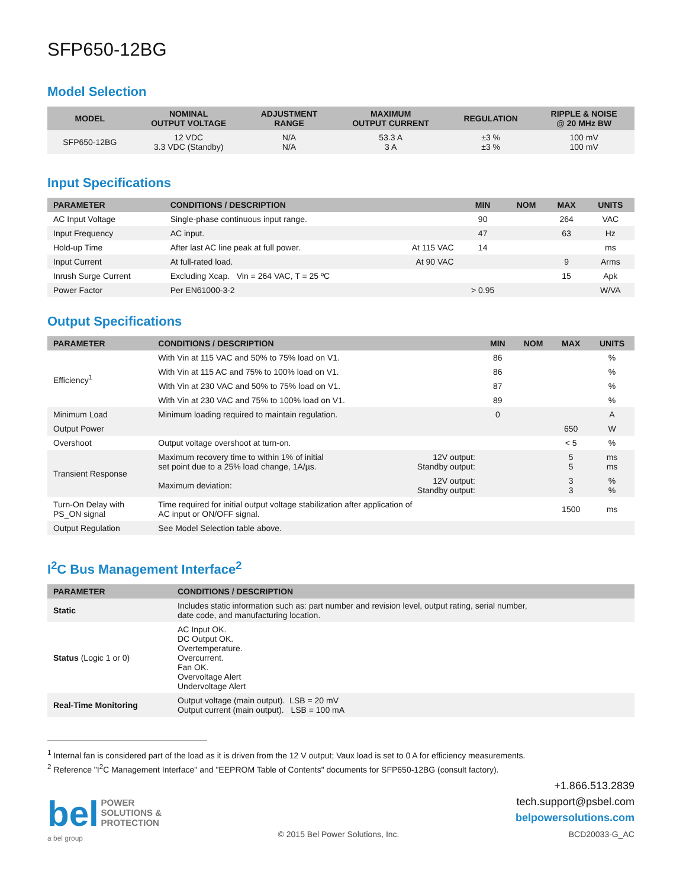SFP650-12BG
Model Selection
| MODEL | NOMINAL OUTPUT VOLTAGE | ADJUSTMENT RANGE | MAXIMUM OUTPUT CURRENT | REGULATION | RIPPLE & NOISE @ 20 MHz BW |
| --- | --- | --- | --- | --- | --- |
| SFP650-12BG | 12 VDC 3.3 VDC (Standby) | N/A N/A | 53.3 A 3 A | ±3 % ±3 % | 100 mV 100 mV |
Input Specifications
| PARAMETER | CONDITIONS / DESCRIPTION | | MIN | NOM | MAX | UNITS |
| --- | --- | --- | --- | --- | --- | --- |
| AC Input Voltage | Single-phase continuous input range. | | 90 | | 264 | VAC |
| Input Frequency | AC input. | | 47 | | 63 | Hz |
| Hold-up Time | After last AC line peak at full power. | At 115 VAC | 14 | | | ms |
| Input Current | At full-rated load. | At 90 VAC | | | 9 | Arms |
| Inrush Surge Current | Excluding Xcap. Vin = 264 VAC, T = 25 ºC | | | | 15 | Apk |
| Power Factor | Per EN61000-3-2 | | > 0.95 | | | W/VA |
Output Specifications
| PARAMETER | CONDITIONS / DESCRIPTION | | MIN | NOM | MAX | UNITS |
| --- | --- | --- | --- | --- | --- | --- |
| Efficiency<sup>1</sup> | With Vin at 115 VAC and 50% to 75% load on V1. | | 86 | | | % |
| | With Vin at 115 AC and 75% to 100% load on V1. | | 86 | | | % |
| | With Vin at 230 VAC and 50% to 75% load on V1. | | 87 | | | % |
| | With Vin at 230 VAC and 75% to 100% load on V1. | | 89 | | | % |
| Minimum Load | Minimum loading required to maintain regulation. | | 0 | | | A |
| Output Power | | | | | 650 | W |
| Overshoot | Output voltage overshoot at turn-on. | | | | < 5 | % |
| Transient Response | Maximum recovery time to within 1% of initial set point due to a 25% load change, 1A/µs. | 12V output: Standby output: | | | 5 5 | ms ms |
| | Maximum deviation: | 12V output: Standby output: | | | 3 3 | % % |
| Turn-On Delay with PS_ON signal | Time required for initial output voltage stabilization after application of AC input or ON/OFF signal. | | | | 1500 | ms |
| Output Regulation | See Model Selection table above. | | | | | |
I<sup>2</sup>C Bus Management Interface<sup>2</sup>
| PARAMETER | CONDITIONS / DESCRIPTION |
| --- | --- |
| Static | Includes static information such as: part number and revision level, output rating, serial number, date code, and manufacturing location. |
| Status (Logic 1 or 0) | AC Input OK. DC Output OK. Overtemperature. Overcurrent. Fan OK. Overvoltage Alert Undervoltage Alert |
| Real-Time Monitoring | Output voltage (main output). LSB = 20 mV Output current (main output). LSB = 100 mA |
<sup>1</sup> Internal fan is considered part of the load as it is driven from the 12 V output; Vaux load is set to 0 A for efficiency measurements.
<sup>2</sup> Reference "I<sup>2</sup>C Management Interface" and "EEPROM Table of Contents" documents for SFP650-12BG (consult factory).
bel POWER
SOLUTIONS &
PROTECTION
a bel group
© 2015 Bel Power Solutions, Inc.
+1.866.513.2839
tech.support@psbel.com
belpowersolutions.com
BCD20033-G_AC